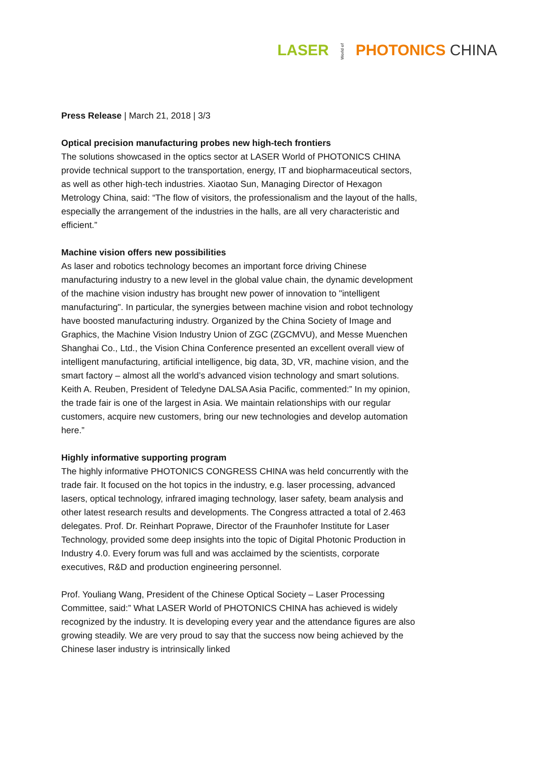LASER World of PHOTONICS CHINA
Press Release | March 21, 2018 | 3/3
Optical precision manufacturing probes new high-tech frontiers
The solutions showcased in the optics sector at LASER World of PHOTONICS CHINA provide technical support to the transportation, energy, IT and biopharmaceutical sectors, as well as other high-tech industries. Xiaotao Sun, Managing Director of Hexagon Metrology China, said: “The flow of visitors, the professionalism and the layout of the halls, especially the arrangement of the industries in the halls, are all very characteristic and efficient.”
Machine vision offers new possibilities
As laser and robotics technology becomes an important force driving Chinese manufacturing industry to a new level in the global value chain, the dynamic development of the machine vision industry has brought new power of innovation to "intelligent manufacturing". In particular, the synergies between machine vision and robot technology have boosted manufacturing industry. Organized by the China Society of Image and Graphics, the Machine Vision Industry Union of ZGC (ZGCMVU), and Messe Muenchen Shanghai Co., Ltd., the Vision China Conference presented an excellent overall view of intelligent manufacturing, artificial intelligence, big data, 3D, VR, machine vision, and the smart factory – almost all the world’s advanced vision technology and smart solutions. Keith A. Reuben, President of Teledyne DALSA Asia Pacific, commented:” In my opinion, the trade fair is one of the largest in Asia. We maintain relationships with our regular customers, acquire new customers, bring our new technologies and develop automation here.”
Highly informative supporting program
The highly informative PHOTONICS CONGRESS CHINA was held concurrently with the trade fair. It focused on the hot topics in the industry, e.g. laser processing, advanced lasers, optical technology, infrared imaging technology, laser safety, beam analysis and other latest research results and developments. The Congress attracted a total of 2.463 delegates. Prof. Dr. Reinhart Poprawe, Director of the Fraunhofer Institute for Laser Technology, provided some deep insights into the topic of Digital Photonic Production in Industry 4.0. Every forum was full and was acclaimed by the scientists, corporate executives, R&D and production engineering personnel.
Prof. Youliang Wang, President of the Chinese Optical Society – Laser Processing Committee, said:” What LASER World of PHOTONICS CHINA has achieved is widely recognized by the industry. It is developing every year and the attendance figures are also growing steadily. We are very proud to say that the success now being achieved by the Chinese laser industry is intrinsically linked